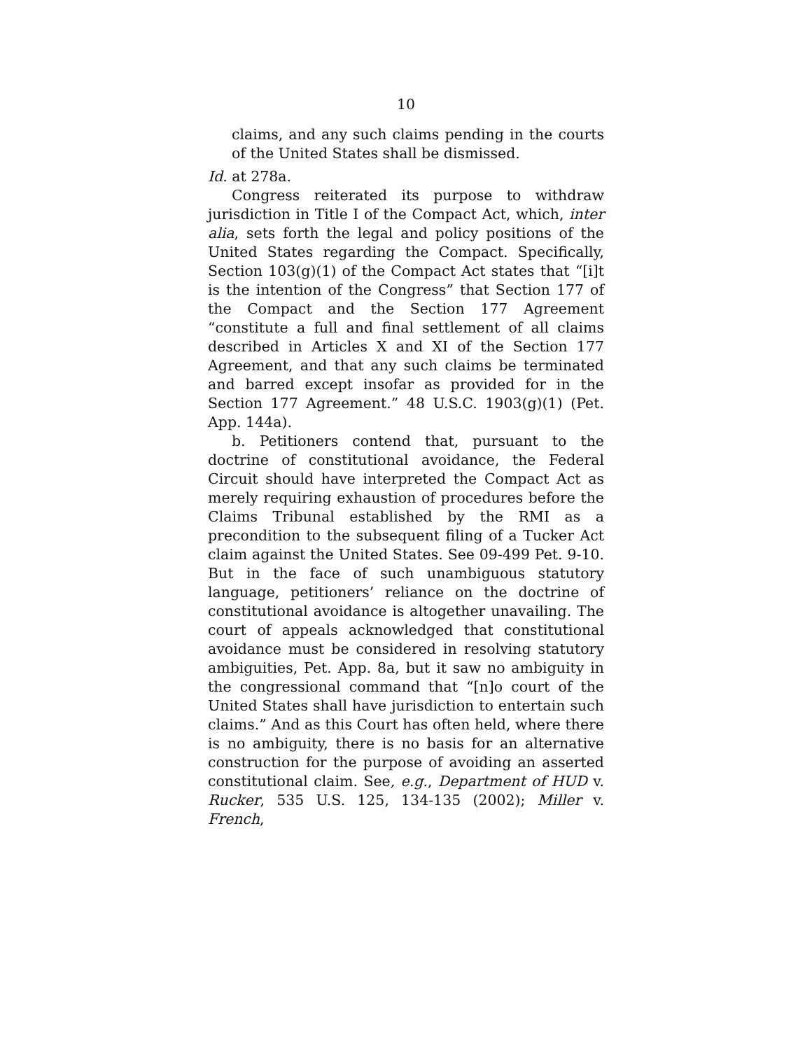10
claims, and any such claims pending in the courts of the United States shall be dismissed.
Id. at 278a.
Congress reiterated its purpose to withdraw jurisdiction in Title I of the Compact Act, which, inter alia, sets forth the legal and policy positions of the United States regarding the Compact. Specifically, Section 103(g)(1) of the Compact Act states that “[i]t is the intention of the Congress” that Section 177 of the Compact and the Section 177 Agreement “constitute a full and final settlement of all claims described in Articles X and XI of the Section 177 Agreement, and that any such claims be terminated and barred except insofar as provided for in the Section 177 Agreement.” 48 U.S.C. 1903(g)(1) (Pet. App. 144a).
b. Petitioners contend that, pursuant to the doctrine of constitutional avoidance, the Federal Circuit should have interpreted the Compact Act as merely requiring exhaustion of procedures before the Claims Tribunal established by the RMI as a precondition to the subsequent filing of a Tucker Act claim against the United States. See 09-499 Pet. 9-10. But in the face of such unambiguous statutory language, petitioners’ reliance on the doctrine of constitutional avoidance is altogether unavailing. The court of appeals acknowledged that constitutional avoidance must be considered in resolving statutory ambiguities, Pet. App. 8a, but it saw no ambiguity in the congressional command that “[n]o court of the United States shall have jurisdiction to entertain such claims.” And as this Court has often held, where there is no ambiguity, there is no basis for an alternative construction for the purpose of avoiding an asserted constitutional claim. See, e.g., Department of HUD v. Rucker, 535 U.S. 125, 134-135 (2002); Miller v. French,